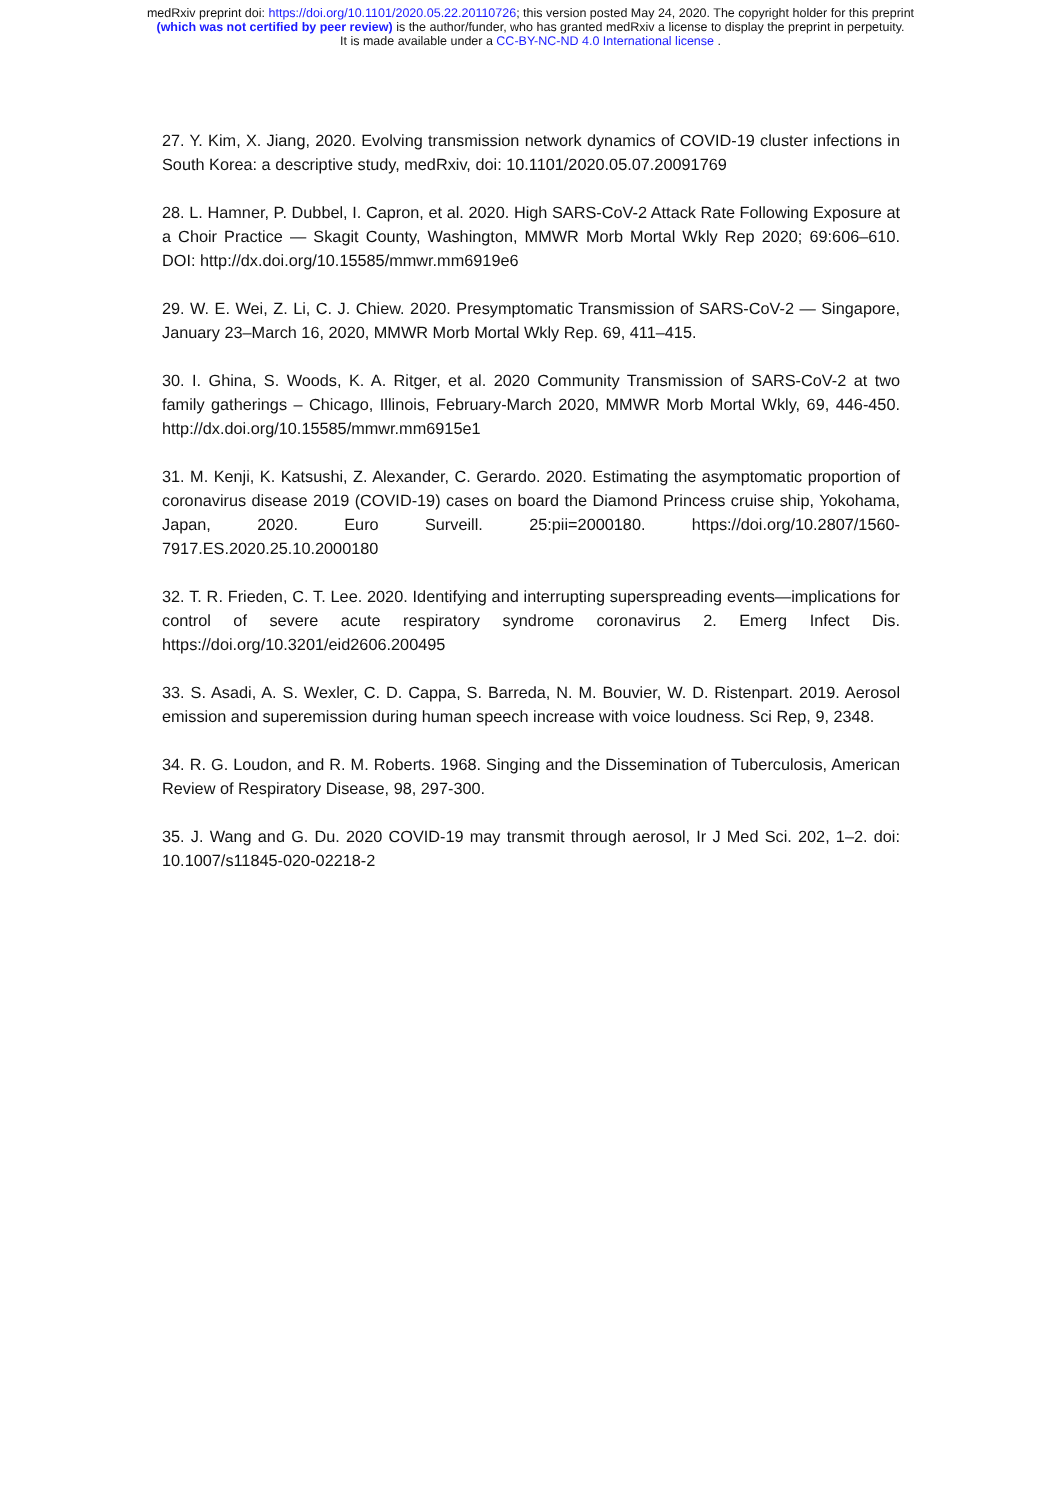medRxiv preprint doi: https://doi.org/10.1101/2020.05.22.20110726; this version posted May 24, 2020. The copyright holder for this preprint
(which was not certified by peer review) is the author/funder, who has granted medRxiv a license to display the preprint in perpetuity.
It is made available under a CC-BY-NC-ND 4.0 International license .
27. Y. Kim, X. Jiang, 2020. Evolving transmission network dynamics of COVID-19 cluster infections in South Korea: a descriptive study, medRxiv, doi: 10.1101/2020.05.07.20091769
28. L. Hamner, P. Dubbel, I. Capron, et al. 2020. High SARS-CoV-2 Attack Rate Following Exposure at a Choir Practice — Skagit County, Washington, MMWR Morb Mortal Wkly Rep 2020; 69:606–610. DOI: http://dx.doi.org/10.15585/mmwr.mm6919e6
29. W. E. Wei, Z. Li, C. J. Chiew. 2020. Presymptomatic Transmission of SARS-CoV-2 — Singapore, January 23–March 16, 2020, MMWR Morb Mortal Wkly Rep. 69, 411–415.
30. I. Ghina, S. Woods, K. A. Ritger, et al. 2020 Community Transmission of SARS-CoV-2 at two family gatherings – Chicago, Illinois, February-March 2020, MMWR Morb Mortal Wkly, 69, 446-450. http://dx.doi.org/10.15585/mmwr.mm6915e1
31. M. Kenji, K. Katsushi, Z. Alexander, C. Gerardo. 2020. Estimating the asymptomatic proportion of coronavirus disease 2019 (COVID-19) cases on board the Diamond Princess cruise ship, Yokohama, Japan, 2020. Euro Surveill. 25:pii=2000180. https://doi.org/10.2807/1560-7917.ES.2020.25.10.2000180
32. T. R. Frieden, C. T. Lee. 2020. Identifying and interrupting superspreading events—implications for control of severe acute respiratory syndrome coronavirus 2. Emerg Infect Dis. https://doi.org/10.3201/eid2606.200495
33. S. Asadi, A. S. Wexler, C. D. Cappa, S. Barreda, N. M. Bouvier, W. D. Ristenpart. 2019. Aerosol emission and superemission during human speech increase with voice loudness. Sci Rep, 9, 2348.
34. R. G. Loudon, and R. M. Roberts. 1968. Singing and the Dissemination of Tuberculosis, American Review of Respiratory Disease, 98, 297-300.
35. J. Wang and G. Du. 2020 COVID-19 may transmit through aerosol, Ir J Med Sci. 202, 1–2. doi: 10.1007/s11845-020-02218-2